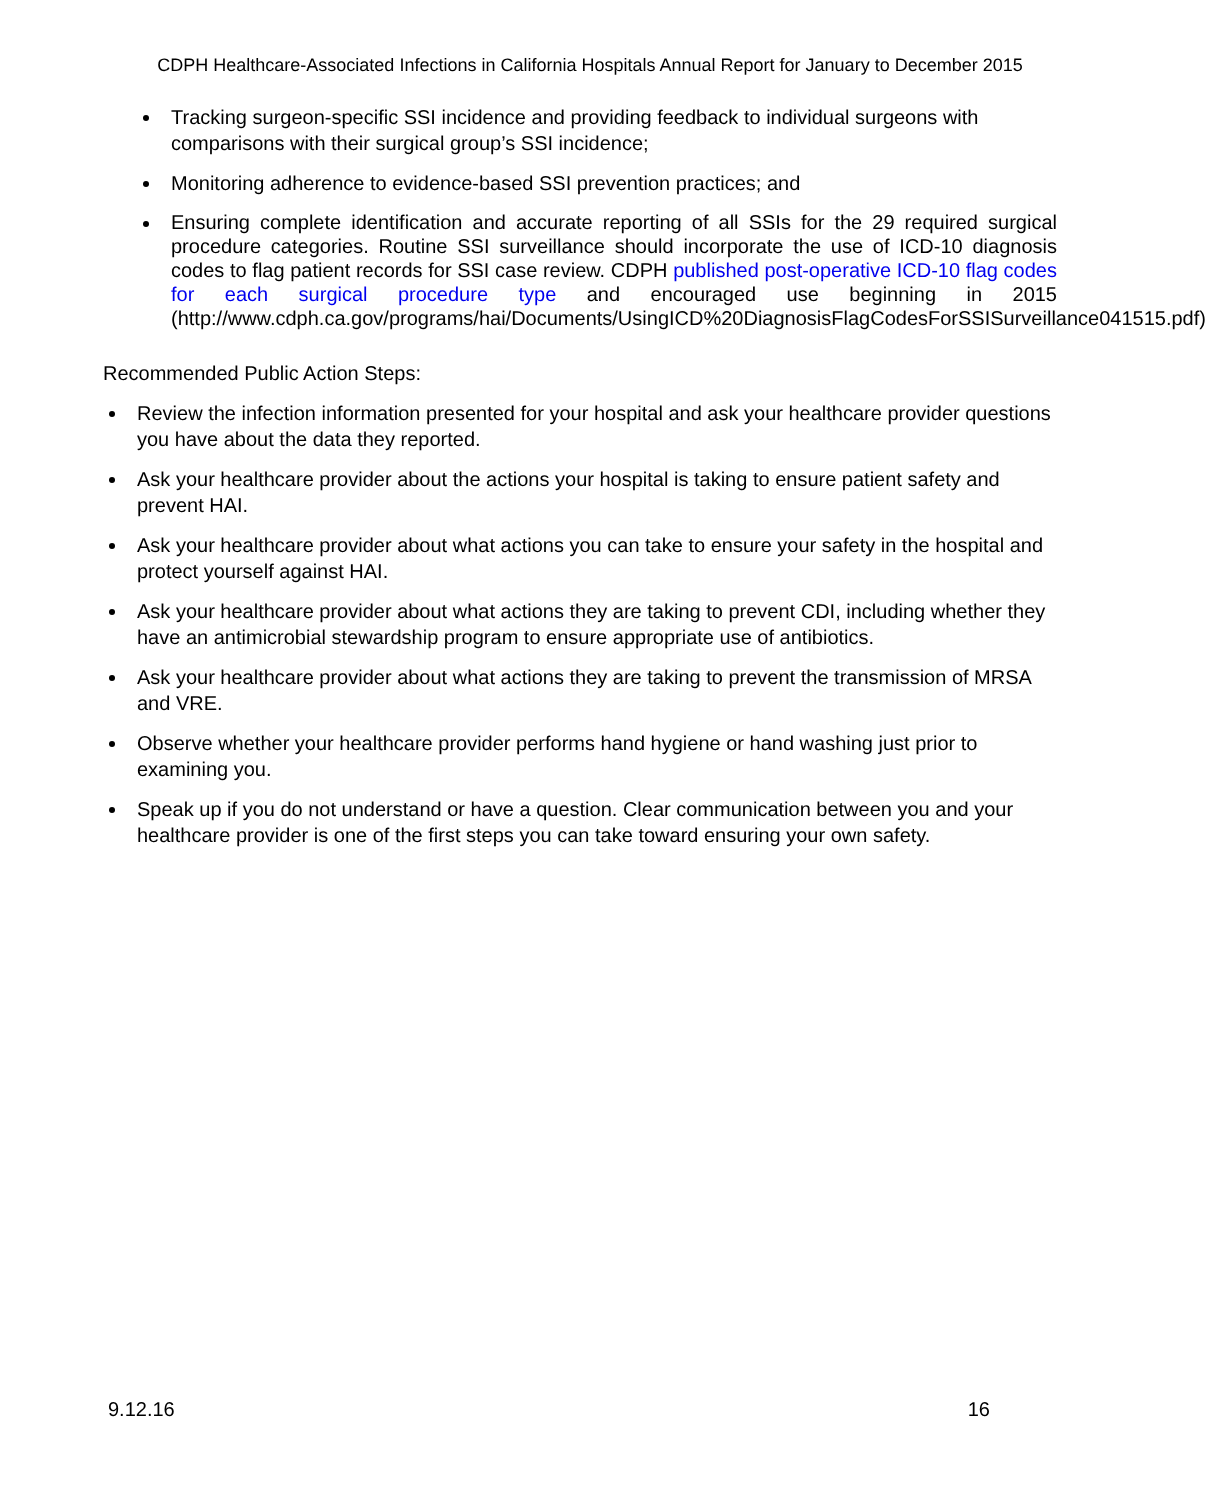CDPH Healthcare-Associated Infections in California Hospitals Annual Report for January to December 2015
Tracking surgeon-specific SSI incidence and providing feedback to individual surgeons with comparisons with their surgical group’s SSI incidence;
Monitoring adherence to evidence-based SSI prevention practices; and
Ensuring complete identification and accurate reporting of all SSIs for the 29 required surgical procedure categories. Routine SSI surveillance should incorporate the use of ICD-10 diagnosis codes to flag patient records for SSI case review. CDPH published post-operative ICD-10 flag codes for each surgical procedure type and encouraged use beginning in 2015 (http://www.cdph.ca.gov/programs/hai/Documents/UsingICD%20DiagnosisFlagCodesForSSISurveillance041515.pdf)
Recommended Public Action Steps:
Review the infection information presented for your hospital and ask your healthcare provider questions you have about the data they reported.
Ask your healthcare provider about the actions your hospital is taking to ensure patient safety and prevent HAI.
Ask your healthcare provider about what actions you can take to ensure your safety in the hospital and protect yourself against HAI.
Ask your healthcare provider about what actions they are taking to prevent CDI, including whether they have an antimicrobial stewardship program to ensure appropriate use of antibiotics.
Ask your healthcare provider about what actions they are taking to prevent the transmission of MRSA and VRE.
Observe whether your healthcare provider performs hand hygiene or hand washing just prior to examining you.
Speak up if you do not understand or have a question. Clear communication between you and your healthcare provider is one of the first steps you can take toward ensuring your own safety.
9.12.16 16